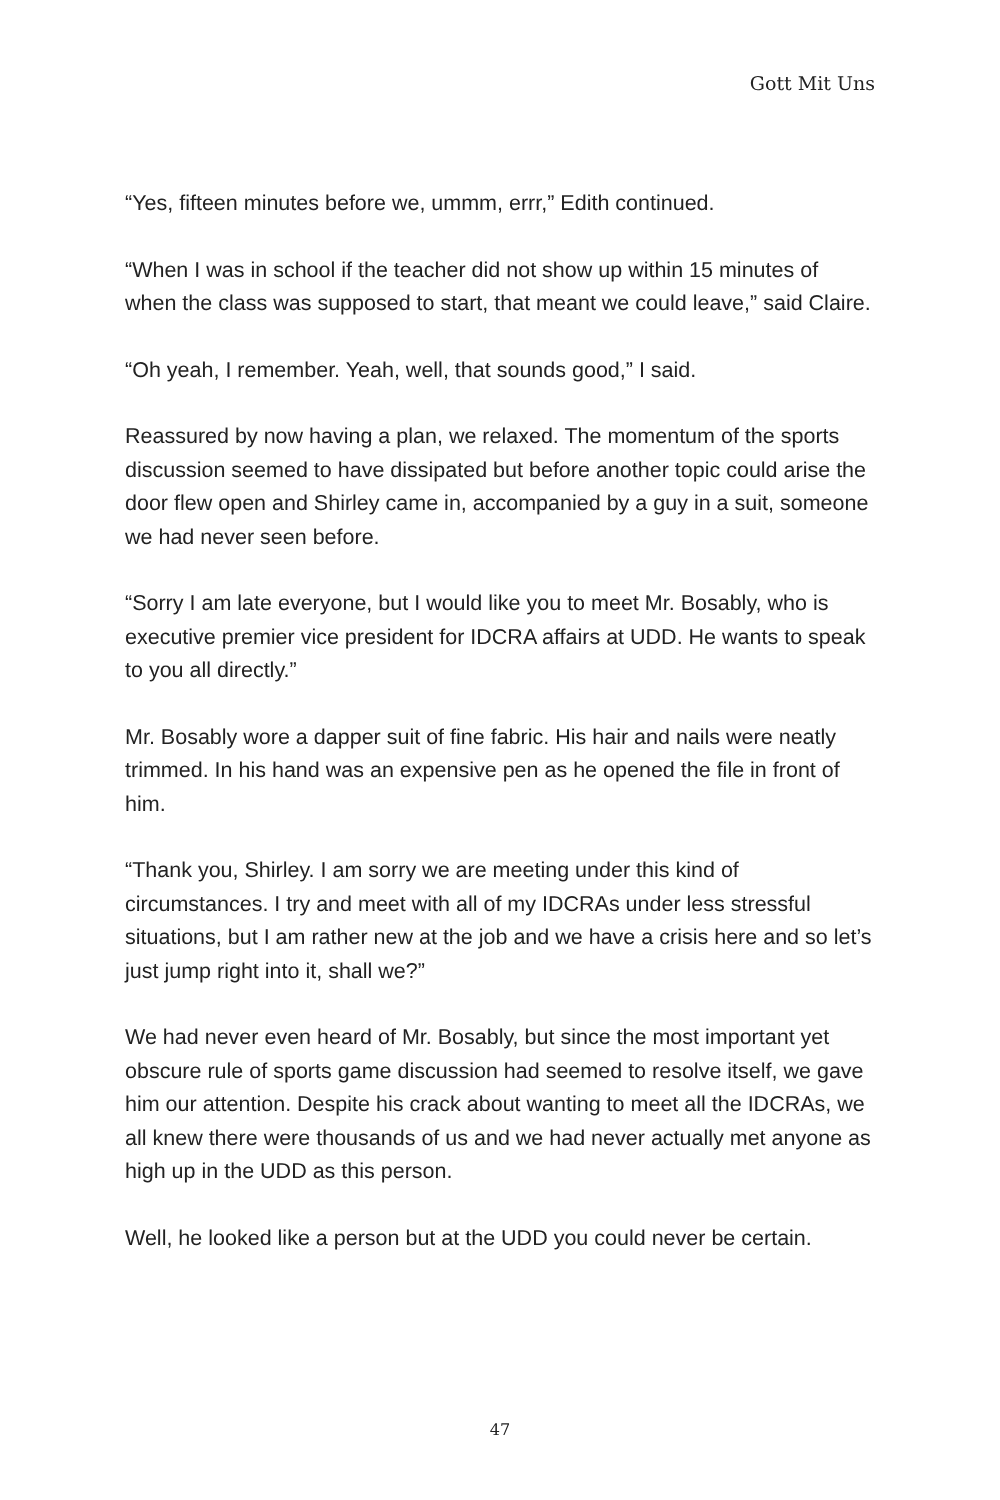Gott Mit Uns
“Yes, fifteen minutes before we, ummm, errr,” Edith continued.
“When I was in school if the teacher did not show up within 15 minutes of when the class was supposed to start, that meant we could leave,” said Claire.
“Oh yeah, I remember. Yeah, well, that sounds good,” I said.
Reassured by now having a plan, we relaxed. The momentum of the sports discussion seemed to have dissipated but before another topic could arise the door flew open and Shirley came in, accompanied by a guy in a suit, someone we had never seen before.
“Sorry I am late everyone, but I would like you to meet Mr. Bosably, who is executive premier vice president for IDCRA affairs at UDD. He wants to speak to you all directly.”
Mr. Bosably wore a dapper suit of fine fabric. His hair and nails were neatly trimmed. In his hand was an expensive pen as he opened the file in front of him.
“Thank you, Shirley. I am sorry we are meeting under this kind of circumstances. I try and meet with all of my IDCRAs under less stressful situations, but I am rather new at the job and we have a crisis here and so let’s just jump right into it, shall we?”
We had never even heard of Mr. Bosably, but since the most important yet obscure rule of sports game discussion had seemed to resolve itself, we gave him our attention. Despite his crack about wanting to meet all the IDCRAs, we all knew there were thousands of us and we had never actually met anyone as high up in the UDD as this person.
Well, he looked like a person but at the UDD you could never be certain.
47